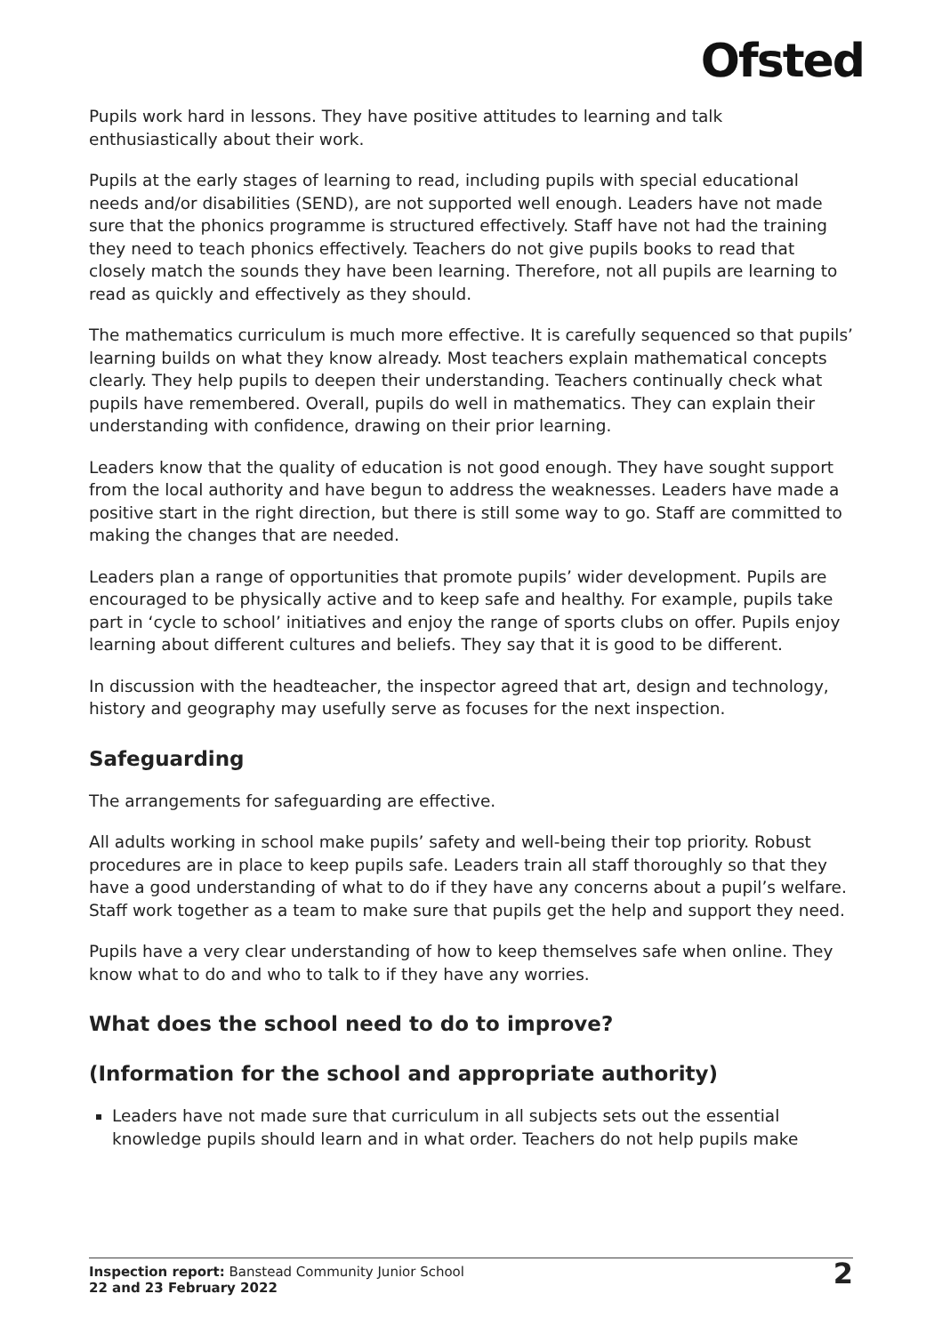Ofsted
Pupils work hard in lessons. They have positive attitudes to learning and talk enthusiastically about their work.
Pupils at the early stages of learning to read, including pupils with special educational needs and/or disabilities (SEND), are not supported well enough. Leaders have not made sure that the phonics programme is structured effectively. Staff have not had the training they need to teach phonics effectively. Teachers do not give pupils books to read that closely match the sounds they have been learning. Therefore, not all pupils are learning to read as quickly and effectively as they should.
The mathematics curriculum is much more effective. It is carefully sequenced so that pupils’ learning builds on what they know already. Most teachers explain mathematical concepts clearly. They help pupils to deepen their understanding. Teachers continually check what pupils have remembered. Overall, pupils do well in mathematics. They can explain their understanding with confidence, drawing on their prior learning.
Leaders know that the quality of education is not good enough. They have sought support from the local authority and have begun to address the weaknesses. Leaders have made a positive start in the right direction, but there is still some way to go. Staff are committed to making the changes that are needed.
Leaders plan a range of opportunities that promote pupils’ wider development. Pupils are encouraged to be physically active and to keep safe and healthy. For example, pupils take part in ‘cycle to school’ initiatives and enjoy the range of sports clubs on offer. Pupils enjoy learning about different cultures and beliefs. They say that it is good to be different.
In discussion with the headteacher, the inspector agreed that art, design and technology, history and geography may usefully serve as focuses for the next inspection.
Safeguarding
The arrangements for safeguarding are effective.
All adults working in school make pupils’ safety and well-being their top priority. Robust procedures are in place to keep pupils safe. Leaders train all staff thoroughly so that they have a good understanding of what to do if they have any concerns about a pupil’s welfare. Staff work together as a team to make sure that pupils get the help and support they need.
Pupils have a very clear understanding of how to keep themselves safe when online. They know what to do and who to talk to if they have any worries.
What does the school need to do to improve?
(Information for the school and appropriate authority)
Leaders have not made sure that curriculum in all subjects sets out the essential knowledge pupils should learn and in what order. Teachers do not help pupils make
Inspection report: Banstead Community Junior School
22 and 23 February 2022
2